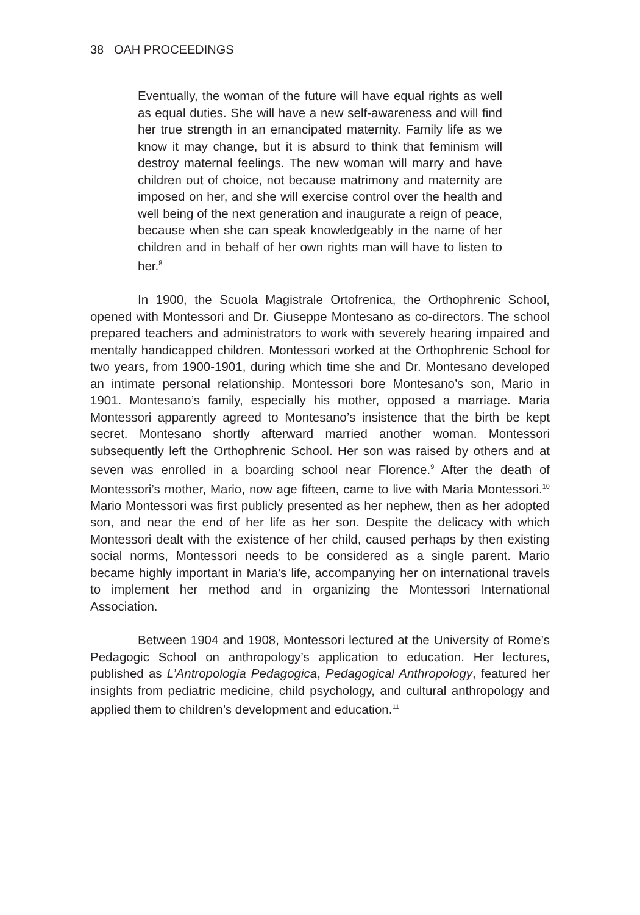38 OAH PROCEEDINGS
Eventually, the woman of the future will have equal rights as well as equal duties. She will have a new self-awareness and will find her true strength in an emancipated maternity. Family life as we know it may change, but it is absurd to think that feminism will destroy maternal feelings. The new woman will marry and have children out of choice, not because matrimony and maternity are imposed on her, and she will exercise control over the health and well being of the next generation and inaugurate a reign of peace, because when she can speak knowledgeably in the name of her children and in behalf of her own rights man will have to listen to her.<sup>8</sup>
In 1900, the Scuola Magistrale Ortofrenica, the Orthophrenic School, opened with Montessori and Dr. Giuseppe Montesano as co-directors. The school prepared teachers and administrators to work with severely hearing impaired and mentally handicapped children. Montessori worked at the Orthophrenic School for two years, from 1900-1901, during which time she and Dr. Montesano developed an intimate personal relationship. Montessori bore Montesano’s son, Mario in 1901. Montesano’s family, especially his mother, opposed a marriage. Maria Montessori apparently agreed to Montesano’s insistence that the birth be kept secret. Montesano shortly afterward married another woman. Montessori subsequently left the Orthophrenic School. Her son was raised by others and at seven was enrolled in a boarding school near Florence.<sup>9</sup> After the death of Montessori’s mother, Mario, now age fifteen, came to live with Maria Montessori.<sup>10</sup> Mario Montessori was first publicly presented as her nephew, then as her adopted son, and near the end of her life as her son. Despite the delicacy with which Montessori dealt with the existence of her child, caused perhaps by then existing social norms, Montessori needs to be considered as a single parent. Mario became highly important in Maria’s life, accompanying her on international travels to implement her method and in organizing the Montessori International Association.
Between 1904 and 1908, Montessori lectured at the University of Rome’s Pedagogic School on anthropology’s application to education. Her lectures, published as L’Antropologia Pedagogica, Pedagogical Anthropology, featured her insights from pediatric medicine, child psychology, and cultural anthropology and applied them to children’s development and education.<sup>11</sup>